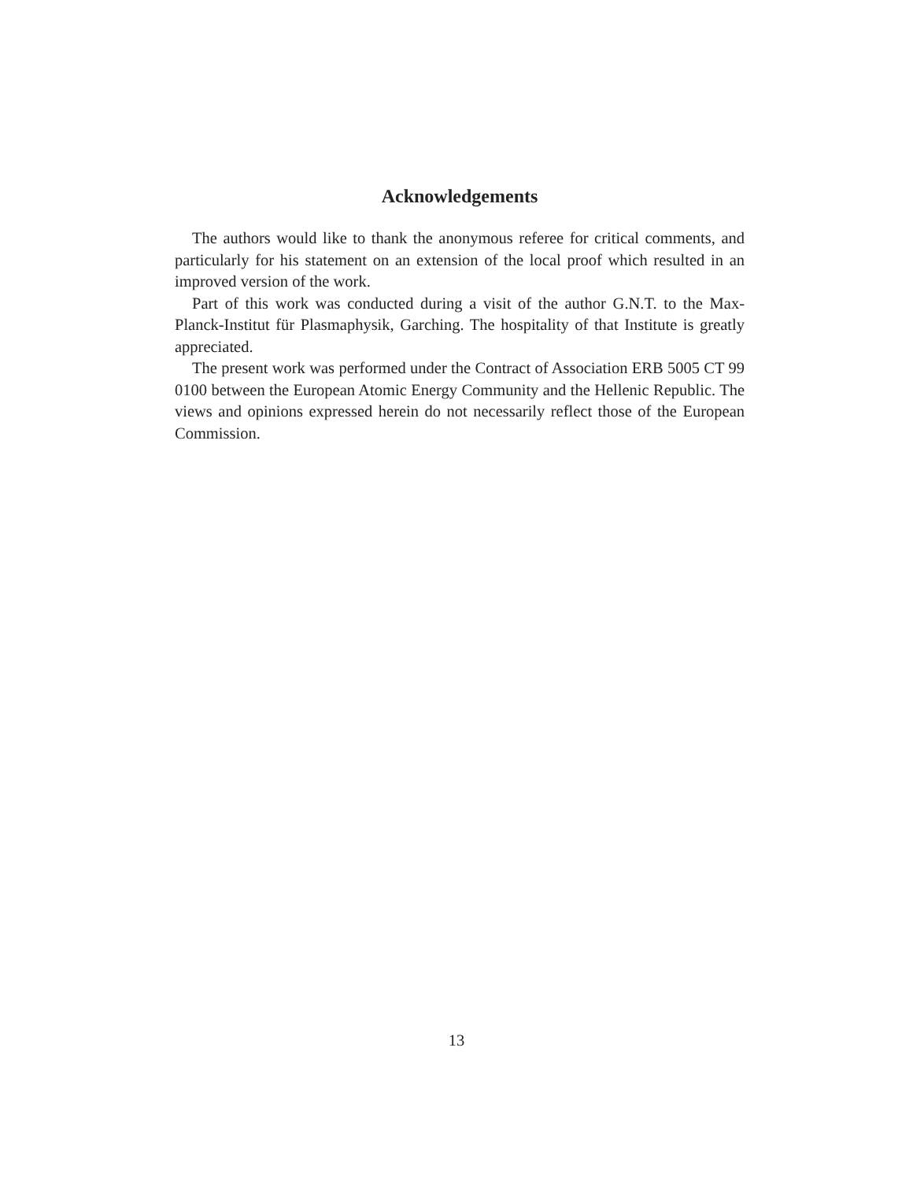Acknowledgements
The authors would like to thank the anonymous referee for critical comments, and particularly for his statement on an extension of the local proof which resulted in an improved version of the work.
Part of this work was conducted during a visit of the author G.N.T. to the Max-Planck-Institut für Plasmaphysik, Garching. The hospitality of that Institute is greatly appreciated.
The present work was performed under the Contract of Association ERB 5005 CT 99 0100 between the European Atomic Energy Community and the Hellenic Republic. The views and opinions expressed herein do not necessarily reflect those of the European Commission.
13